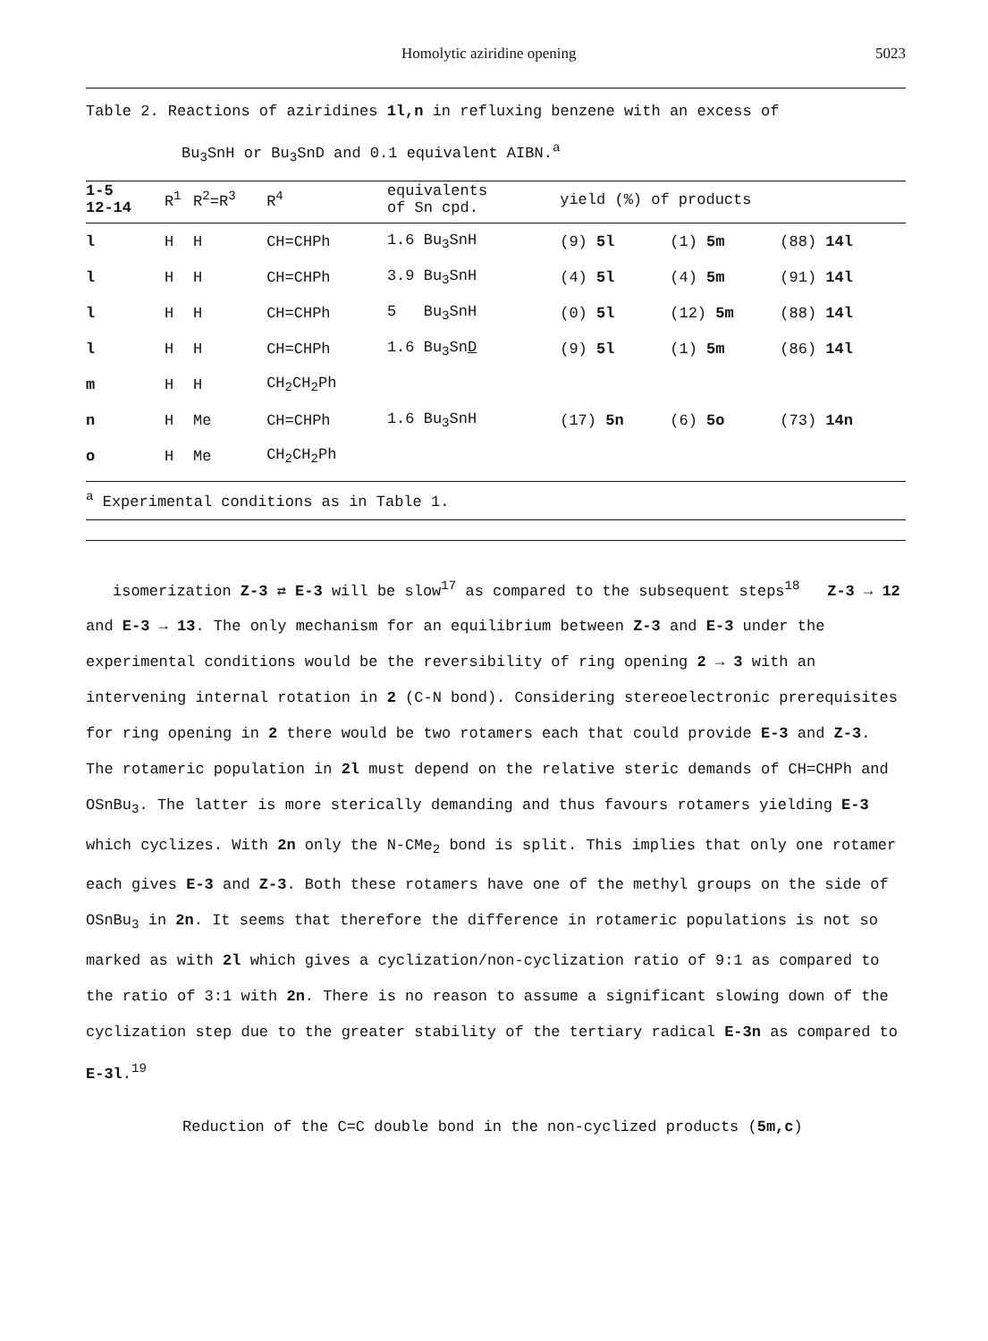Homolytic aziridine opening 5023
Table 2. Reactions of aziridines 1l,n in refluxing benzene with an excess of
Bu<sub>3</sub>SnH or Bu<sub>3</sub>SnD and 0.1 equivalent AIBN.<sup>a</sup>
| 1-5 12-14 | R<sup>1</sup> | R<sup>2</sup>=R<sup>3</sup> | R<sup>4</sup> | equivalents of Sn cpd. | yield (%) of products | | |
| --- | --- | --- | --- | --- | --- | --- | --- |
| l | H | H | CH=CHPh | 1.6 Bu<sub>3</sub>SnH | (9) 5l | (1) 5m | (88) 14l |
| l | H | H | CH=CHPh | 3.9 Bu<sub>3</sub>SnH | (4) 5l | (4) 5m | (91) 14l |
| l | H | H | CH=CHPh | 5 Bu<sub>3</sub>SnH | (0) 5l | (12) 5m | (88) 14l |
| l | H | H | CH=CHPh | 1.6 Bu<sub>3</sub>Sn D | (9) 5l | (1) 5m | (86) 14l |
| m | H | H | CH<sub>2</sub>CH<sub>2</sub>Ph | | | | |
| n | H | Me | CH=CHPh | 1.6 Bu<sub>3</sub>SnH | (17) 5n | (6) 5o | (73) 14n |
| o | H | Me | CH<sub>2</sub>CH<sub>2</sub>Ph | | | | |
<sup>a</sup> Experimental conditions as in Table 1.
isomerization Z-3 ⇄ E-3 will be slow<sup>17</sup> as compared to the subsequent steps<sup>18</sup> Z-3 → 12 and E-3 → 13. The only mechanism for an equilibrium between Z-3 and E-3 under the experimental conditions would be the reversibility of ring opening 2 → 3 with an intervening internal rotation in 2 (C-N bond). Considering stereoelectronic prerequisites for ring opening in 2 there would be two rotamers each that could provide E-3 and Z-3. The rotameric population in 2l must depend on the relative steric demands of CH=CHPh and OSnBu<sub>3</sub>. The latter is more sterically demanding and thus favours rotamers yielding E-3 which cyclizes. With 2n only the N-CMe<sub>2</sub> bond is split. This implies that only one rotamer each gives E-3 and Z-3. Both these rotamers have one of the methyl groups on the side of OSnBu<sub>3</sub> in 2n. It seems that therefore the difference in rotameric populations is not so marked as with 2l which gives a cyclization/non-cyclization ratio of 9:1 as compared to the ratio of 3:1 with 2n. There is no reason to assume a significant slowing down of the cyclization step due to the greater stability of the tertiary radical E-3n as compared to E-3l.<sup>19</sup>
Reduction of the C=C double bond in the non-cyclized products (5m,c)